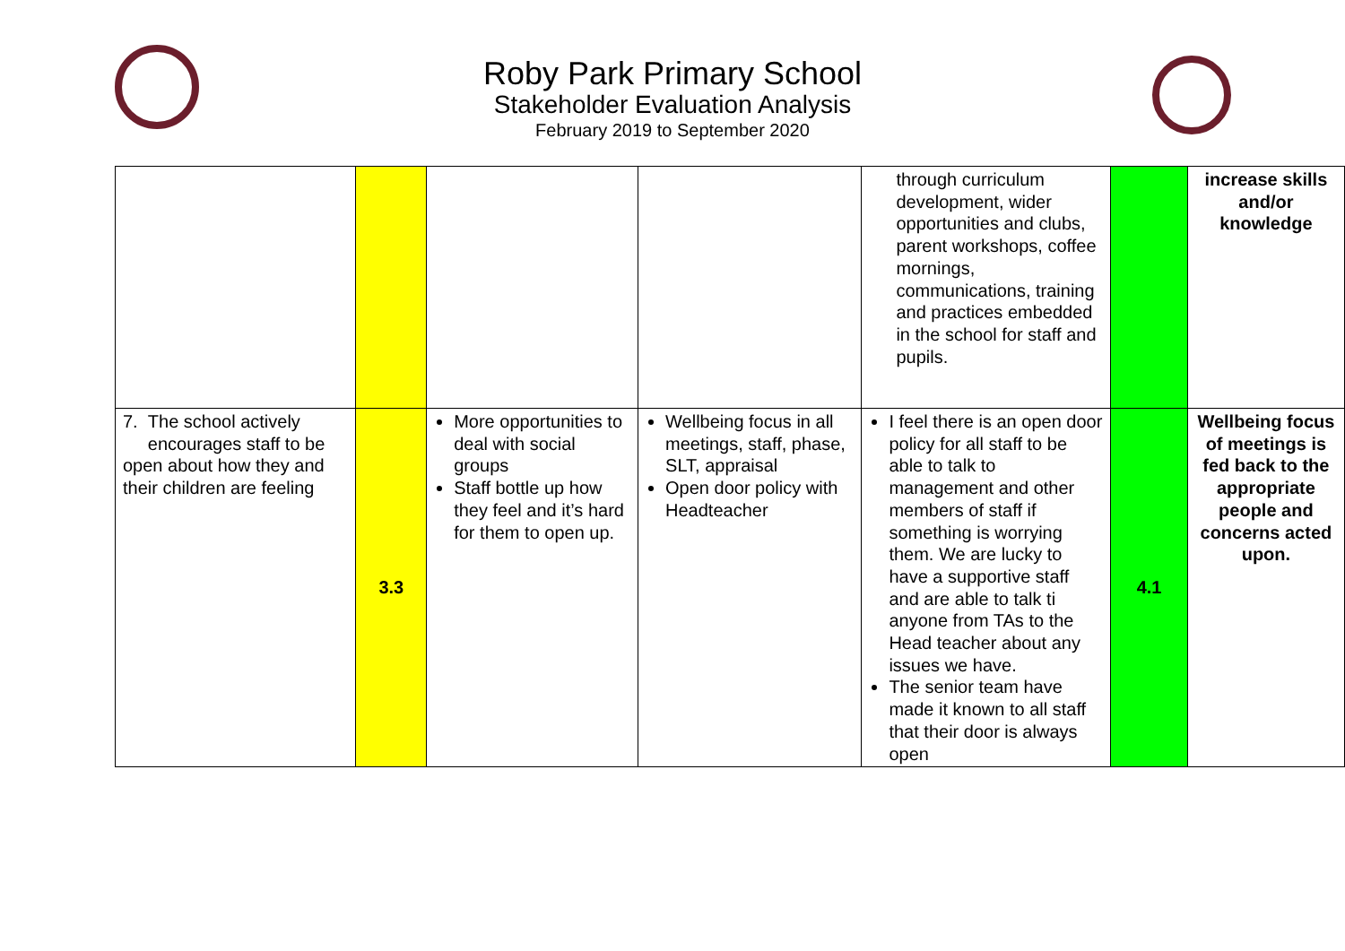Roby Park Primary School
Stakeholder Evaluation Analysis
February 2019 to September 2020
| | | | | through curriculum development, wider opportunities and clubs, parent workshops, coffee mornings, communications, training and practices embedded in the school for staff and pupils. | | increase skills and/or knowledge |
| 7. The school actively encourages staff to be open about how they and their children are feeling | 3.3 | More opportunities to deal with social groups Staff bottle up how they feel and it’s hard for them to open up. | Wellbeing focus in all meetings, staff, phase, SLT, appraisal Open door policy with Headteacher | I feel there is an open door policy for all staff to be able to talk to management and other members of staff if something is worrying them. We are lucky to have a supportive staff and are able to talk ti anyone from TAs to the Head teacher about any issues we have. The senior team have made it known to all staff that their door is always open | 4.1 | Wellbeing focus of meetings is fed back to the appropriate people and concerns acted upon. |